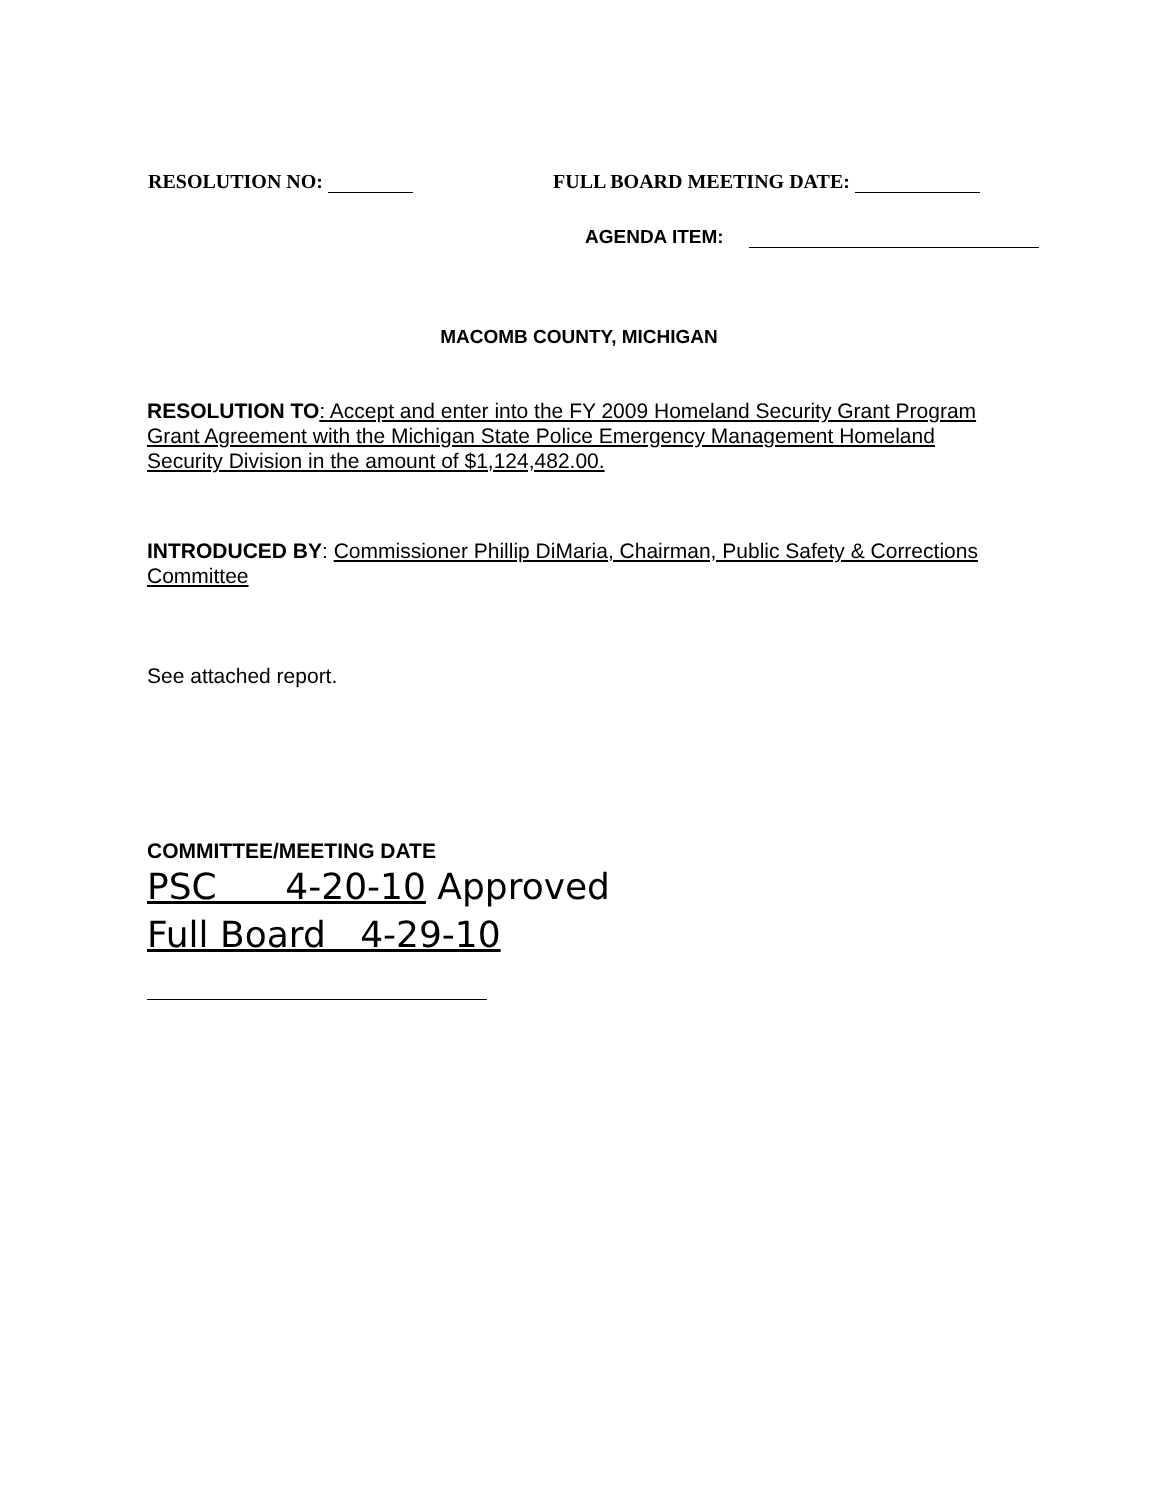RESOLUTION NO: FULL BOARD MEETING DATE:
AGENDA ITEM:
MACOMB COUNTY, MICHIGAN
RESOLUTION TO: Accept and enter into the FY 2009 Homeland Security Grant Program Grant Agreement with the Michigan State Police Emergency Management Homeland Security Division in the amount of $1,124,482.00.
INTRODUCED BY: Commissioner Phillip DiMaria, Chairman, Public Safety & Corrections Committee
See attached report.
COMMITTEE/MEETING DATE
PSC 4-20-10 Approved
Full Board 4-29-10